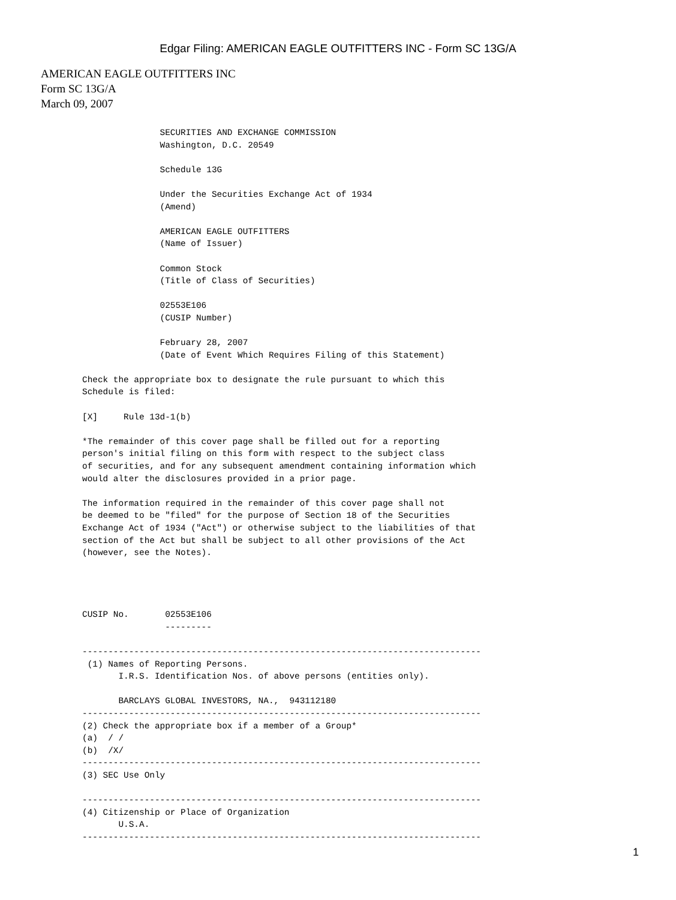Edgar Filing: AMERICAN EAGLE OUTFITTERS INC - Form SC 13G/A
AMERICAN EAGLE OUTFITTERS INC
Form SC 13G/A
March 09, 2007
               SECURITIES AND EXCHANGE COMMISSION
               Washington, D.C. 20549

               Schedule 13G

               Under the Securities Exchange Act of 1934
               (Amend)

               AMERICAN EAGLE OUTFITTERS
               (Name of Issuer)

               Common Stock
               (Title of Class of Securities)

               02553E106
               (CUSIP Number)

               February 28, 2007
               (Date of Event Which Requires Filing of this Statement)

Check the appropriate box to designate the rule pursuant to which this
Schedule is filed:

[X]     Rule 13d-1(b)

*The remainder of this cover page shall be filled out for a reporting
person's initial filing on this form with respect to the subject class
of securities, and for any subsequent amendment containing information which
would alter the disclosures provided in a prior page.

The information required in the remainder of this cover page shall not
be deemed to be "filed" for the purpose of Section 18 of the Securities
Exchange Act of 1934 ("Act") or otherwise subject to the liabilities of that
section of the Act but shall be subject to all other provisions of the Act
(however, see the Notes).




CUSIP No.       02553E106
                ---------

-----------------------------------------------------------------------------
 (1) Names of Reporting Persons.
       I.R.S. Identification Nos. of above persons (entities only).

       BARCLAYS GLOBAL INVESTORS, NA.,  943112180
-----------------------------------------------------------------------------
(2) Check the appropriate box if a member of a Group*
(a)  / /
(b)  /X/
-----------------------------------------------------------------------------
(3) SEC Use Only

-----------------------------------------------------------------------------
(4) Citizenship or Place of Organization
       U.S.A.
-----------------------------------------------------------------------------
1